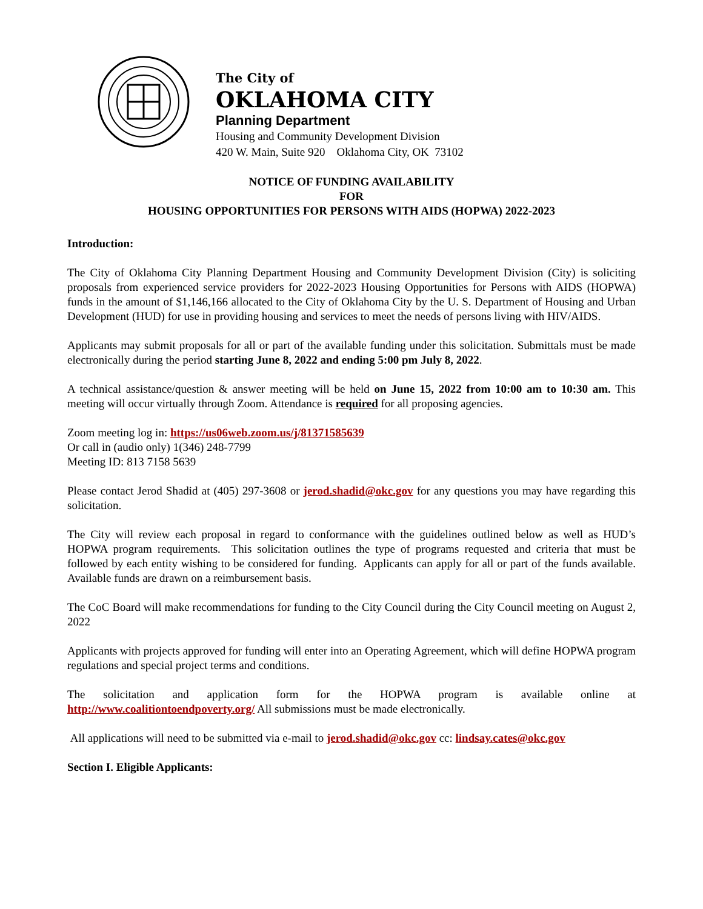The City of
OKLAHOMA CITY
Planning Department
Housing and Community Development Division
420 W. Main, Suite 920 Oklahoma City, OK 73102
NOTICE OF FUNDING AVAILABILITY
FOR
HOUSING OPPORTUNITIES FOR PERSONS WITH AIDS (HOPWA) 2022-2023
Introduction:
The City of Oklahoma City Planning Department Housing and Community Development Division (City) is soliciting proposals from experienced service providers for 2022-2023 Housing Opportunities for Persons with AIDS (HOPWA) funds in the amount of $1,146,166 allocated to the City of Oklahoma City by the U. S. Department of Housing and Urban Development (HUD) for use in providing housing and services to meet the needs of persons living with HIV/AIDS.
Applicants may submit proposals for all or part of the available funding under this solicitation. Submittals must be made electronically during the period starting June 8, 2022 and ending 5:00 pm July 8, 2022.
A technical assistance/question & answer meeting will be held on June 15, 2022 from 10:00 am to 10:30 am. This meeting will occur virtually through Zoom. Attendance is required for all proposing agencies.
Zoom meeting log in: https://us06web.zoom.us/j/81371585639
Or call in (audio only) 1(346) 248-7799
Meeting ID: 813 7158 5639
Please contact Jerod Shadid at (405) 297-3608 or jerod.shadid@okc.gov for any questions you may have regarding this solicitation.
The City will review each proposal in regard to conformance with the guidelines outlined below as well as HUD’s HOPWA program requirements. This solicitation outlines the type of programs requested and criteria that must be followed by each entity wishing to be considered for funding. Applicants can apply for all or part of the funds available. Available funds are drawn on a reimbursement basis.
The CoC Board will make recommendations for funding to the City Council during the City Council meeting on August 2, 2022
Applicants with projects approved for funding will enter into an Operating Agreement, which will define HOPWA program regulations and special project terms and conditions.
The solicitation and application form for the HOPWA program is available online at http://www.coalitiontoendpoverty.org/ All submissions must be made electronically.
All applications will need to be submitted via e-mail to jerod.shadid@okc.gov cc: lindsay.cates@okc.gov
Section I. Eligible Applicants: